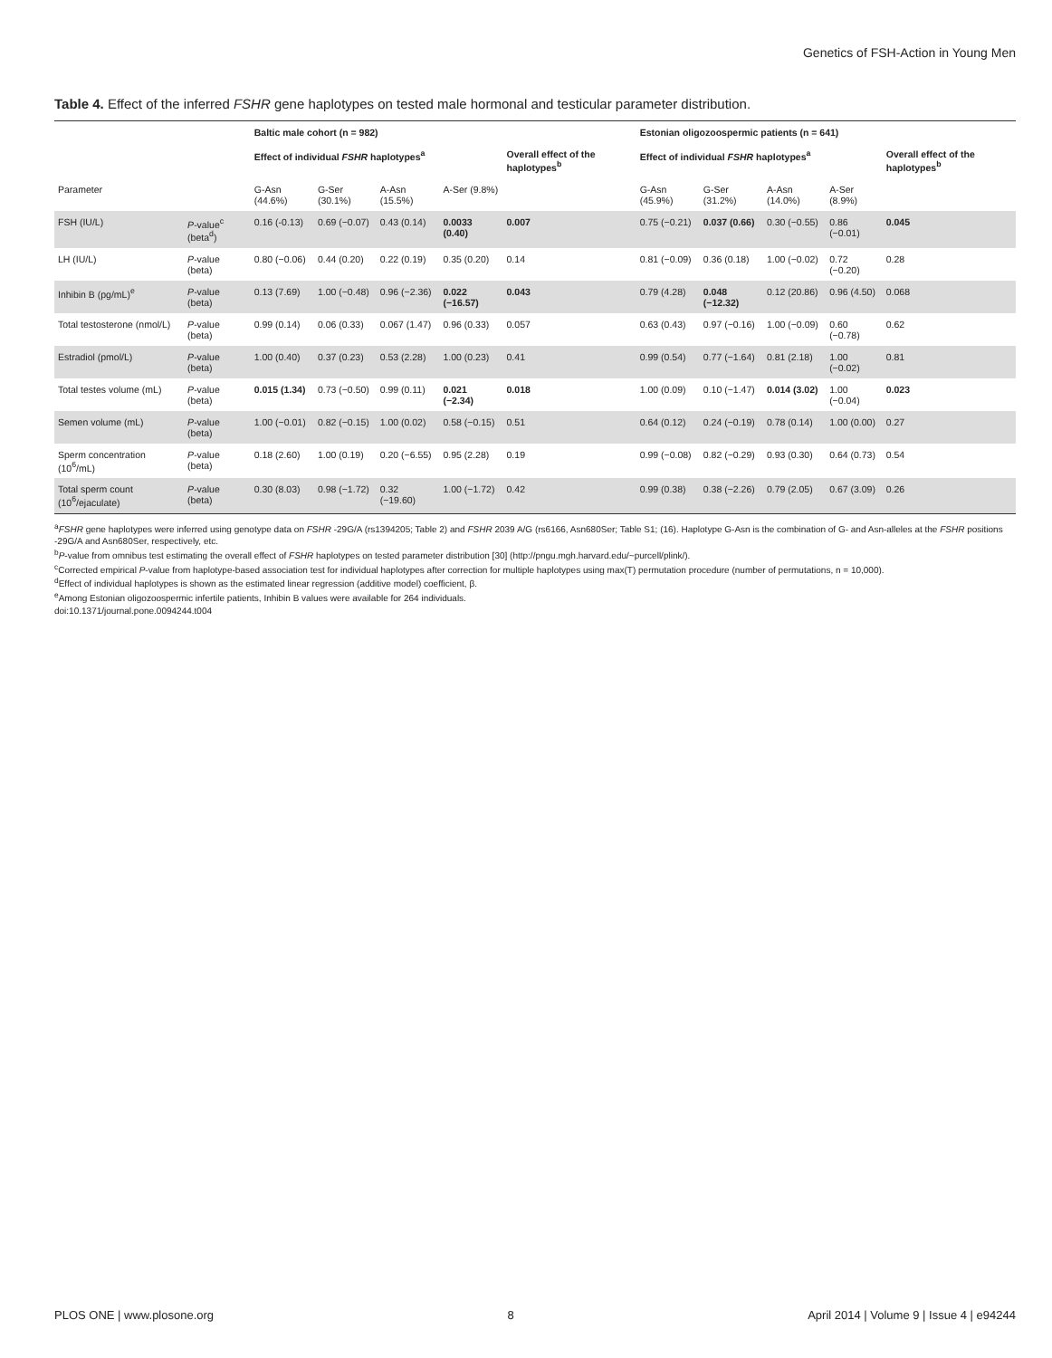Genetics of FSH-Action in Young Men
Table 4. Effect of the inferred FSHR gene haplotypes on tested male hormonal and testicular parameter distribution.
| | | Baltic male cohort (n = 982) | | | | | Estonian oligozoospermic patients (n = 641) | | | | |
| --- | --- | --- | --- | --- | --- | --- | --- | --- | --- | --- | --- |
| | | Effect of individual FSHR haplotypes<sup>a</sup> | | | | Overall effect of the haplotypes<sup>b</sup> | Effect of individual FSHR haplotypes<sup>a</sup> | | | | Overall effect of the haplotypes<sup>b</sup> |
| Parameter | | G-Asn (44.6%) | G-Ser (30.1%) | A-Asn (15.5%) | A-Ser (9.8%) | | G-Asn (45.9%) | G-Ser (31.2%) | A-Asn (14.0%) | A-Ser (8.9%) | |
| FSH (IU/L) | P -value<sup>c</sup> (beta<sup>d</sup>) | 0.16 (-0.13) | 0.69 (−0.07) | 0.43 (0.14) | 0.0033 (0.40) | 0.007 | 0.75 (−0.21) | 0.037 (0.66) | 0.30 (−0.55) | 0.86 (−0.01) | 0.045 |
| LH (IU/L) | P -value (beta) | 0.80 (−0.06) | 0.44 (0.20) | 0.22 (0.19) | 0.35 (0.20) | 0.14 | 0.81 (−0.09) | 0.36 (0.18) | 1.00 (−0.02) | 0.72 (−0.20) | 0.28 |
| Inhibin B (pg/mL)<sup>e</sup> | P -value (beta) | 0.13 (7.69) | 1.00 (−0.48) | 0.96 (−2.36) | 0.022 (−16.57) | 0.043 | 0.79 (4.28) | 0.048 (−12.32) | 0.12 (20.86) | 0.96 (4.50) | 0.068 |
| Total testosterone (nmol/L) | P -value (beta) | 0.99 (0.14) | 0.06 (0.33) | 0.067 (1.47) | 0.96 (0.33) | 0.057 | 0.63 (0.43) | 0.97 (−0.16) | 1.00 (−0.09) | 0.60 (−0.78) | 0.62 |
| Estradiol (pmol/L) | P -value (beta) | 1.00 (0.40) | 0.37 (0.23) | 0.53 (2.28) | 1.00 (0.23) | 0.41 | 0.99 (0.54) | 0.77 (−1.64) | 0.81 (2.18) | 1.00 (−0.02) | 0.81 |
| Total testes volume (mL) | P -value (beta) | 0.015 (1.34) | 0.73 (−0.50) | 0.99 (0.11) | 0.021 (−2.34) | 0.018 | 1.00 (0.09) | 0.10 (−1.47) | 0.014 (3.02) | 1.00 (−0.04) | 0.023 |
| Semen volume (mL) | P -value (beta) | 1.00 (−0.01) | 0.82 (−0.15) | 1.00 (0.02) | 0.58 (−0.15) | 0.51 | 0.64 (0.12) | 0.24 (−0.19) | 0.78 (0.14) | 1.00 (0.00) | 0.27 |
| Sperm concentration (10<sup>6</sup>/mL) | P -value (beta) | 0.18 (2.60) | 1.00 (0.19) | 0.20 (−6.55) | 0.95 (2.28) | 0.19 | 0.99 (−0.08) | 0.82 (−0.29) | 0.93 (0.30) | 0.64 (0.73) | 0.54 |
| Total sperm count (10<sup>6</sup>/ejaculate) | P -value (beta) | 0.30 (8.03) | 0.98 (−1.72) | 0.32 (−19.60) | 1.00 (−1.72) | 0.42 | 0.99 (0.38) | 0.38 (−2.26) | 0.79 (2.05) | 0.67 (3.09) | 0.26 |
<sup>a</sup> FSHR gene haplotypes were inferred using genotype data on FSHR -29G/A (rs1394205; Table 2) and FSHR 2039 A/G (rs6166, Asn680Ser; Table S1; (16). Haplotype G-Asn is the combination of G- and Asn-alleles at the FSHR positions -29G/A and Asn680Ser, respectively, etc.
<sup>b</sup> P-value from omnibus test estimating the overall effect of FSHR haplotypes on tested parameter distribution [30] (http://pngu.mgh.harvard.edu/~purcell/plink/).
<sup>c</sup> Corrected empirical P-value from haplotype-based association test for individual haplotypes after correction for multiple haplotypes using max(T) permutation procedure (number of permutations, n = 10,000).
<sup>d</sup> Effect of individual haplotypes is shown as the estimated linear regression (additive model) coefficient, β.
<sup>e</sup> Among Estonian oligozoospermic infertile patients, Inhibin B values were available for 264 individuals.
doi:10.1371/journal.pone.0094244.t004
PLOS ONE | www.plosone.org 8 April 2014 | Volume 9 | Issue 4 | e94244